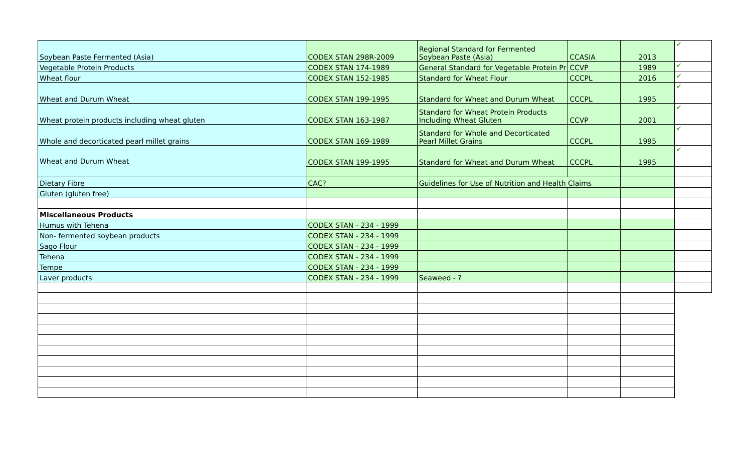| Soybean Paste Fermented (Asia) | CODEX STAN 298R-2009 | Regional Standard for Fermented Soybean Paste (Asia) | CCASIA | 2013 | ✔ |
| Vegetable Protein Products | CODEX STAN 174-1989 | General Standard for Vegetable Protein Pr | CCVP | 1989 | ✔ |
| Wheat flour | CODEX STAN 152-1985 | Standard for Wheat Flour | CCCPL | 2016 | ✔ |
| Wheat and Durum Wheat | CODEX STAN 199-1995 | Standard for Wheat and Durum Wheat | CCCPL | 1995 | ✔ |
| Wheat protein products including wheat gluten | CODEX STAN 163-1987 | Standard for Wheat Protein Products Including Wheat Gluten | CCVP | 2001 | ✔ |
| Whole and decorticated pearl millet grains | CODEX STAN 169-1989 | Standard for Whole and Decorticated Pearl Millet Grains | CCCPL | 1995 | ✔ |
| Wheat and Durum Wheat | CODEX STAN 199-1995 | Standard for Wheat and Durum Wheat | CCCPL | 1995 | ✔ |
| Dietary Fibre | CAC? | Guidelines for Use of Nutrition and Health Claims | | | |
| Gluten (gluten free) | | | | | |
| Miscellaneous Products | | | | | |
| Humus with Tehena | CODEX STAN - 234 - 1999 | | | | |
| Non- fermented soybean products | CODEX STAN - 234 - 1999 | | | | |
| Sago Flour | CODEX STAN - 234 - 1999 | | | | |
| Tehena | CODEX STAN - 234 - 1999 | | | | |
| Tempe | CODEX STAN - 234 - 1999 | | | | |
| Laver products | CODEX STAN - 234 - 1999 | Seaweed - ? | | | |